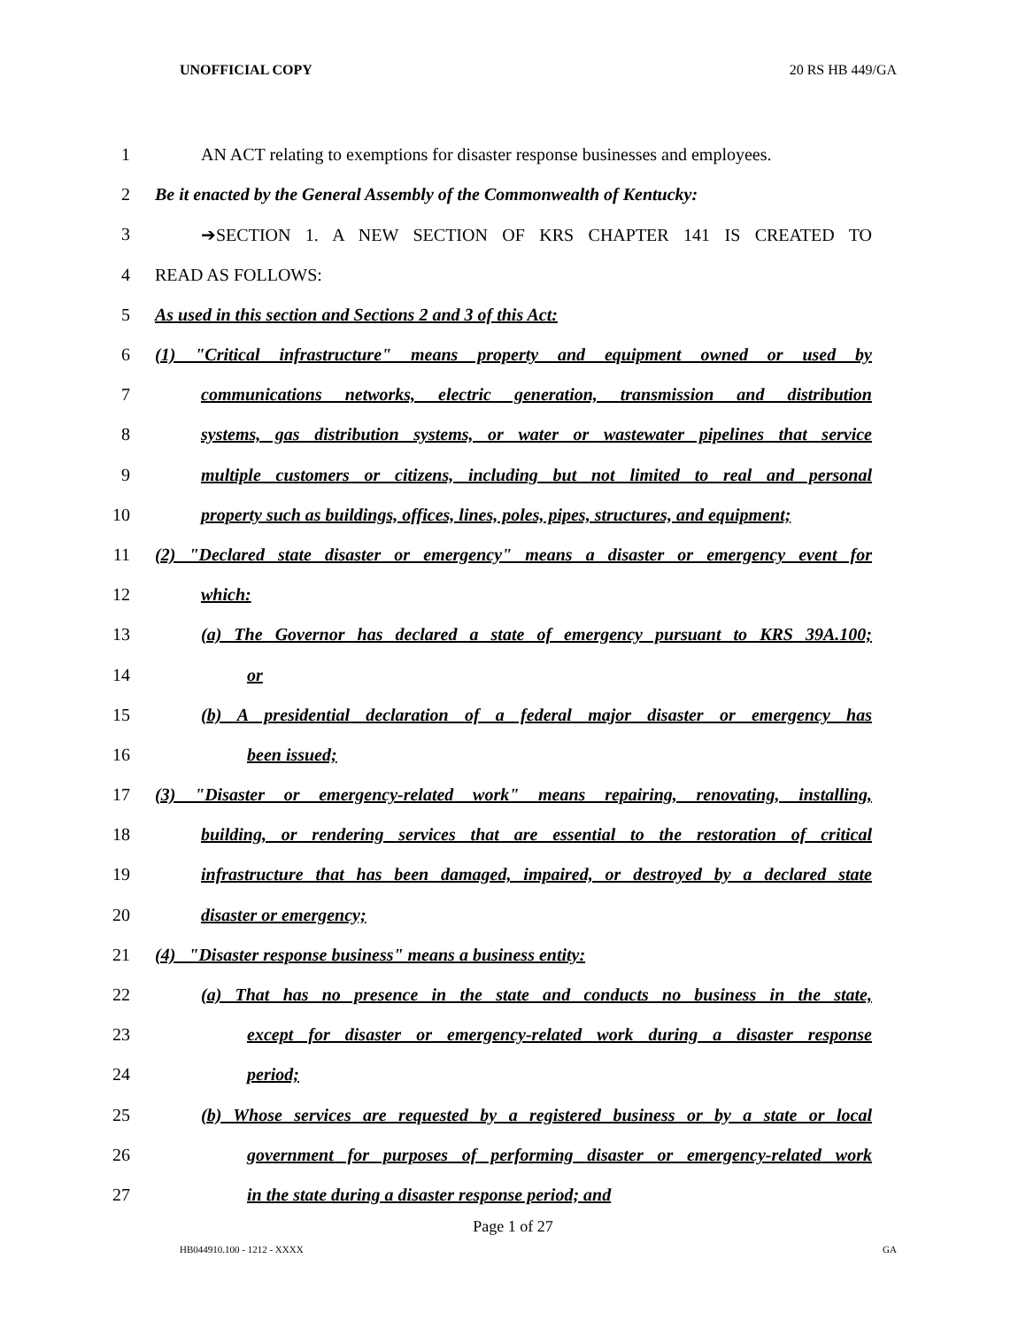UNOFFICIAL COPY 20 RS HB 449/GA
1 AN ACT relating to exemptions for disaster response businesses and employees.
2 Be it enacted by the General Assembly of the Commonwealth of Kentucky:
3 ➔SECTION 1. A NEW SECTION OF KRS CHAPTER 141 IS CREATED TO
4 READ AS FOLLOWS:
5 As used in this section and Sections 2 and 3 of this Act:
6 (1) "Critical infrastructure" means property and equipment owned or used by
7 communications networks, electric generation, transmission and distribution
8 systems, gas distribution systems, or water or wastewater pipelines that service
9 multiple customers or citizens, including but not limited to real and personal
10 property such as buildings, offices, lines, poles, pipes, structures, and equipment;
11 (2) "Declared state disaster or emergency" means a disaster or emergency event for
12 which:
13 (a) The Governor has declared a state of emergency pursuant to KRS 39A.100;
14 or
15 (b) A presidential declaration of a federal major disaster or emergency has
16 been issued;
17 (3) "Disaster or emergency-related work" means repairing, renovating, installing,
18 building, or rendering services that are essential to the restoration of critical
19 infrastructure that has been damaged, impaired, or destroyed by a declared state
20 disaster or emergency;
21 (4) "Disaster response business" means a business entity:
22 (a) That has no presence in the state and conducts no business in the state,
23 except for disaster or emergency-related work during a disaster response
24 period;
25 (b) Whose services are requested by a registered business or by a state or local
26 government for purposes of performing disaster or emergency-related work
27 in the state during a disaster response period; and
Page 1 of 27
HB044910.100 - 1212 - XXXX GA